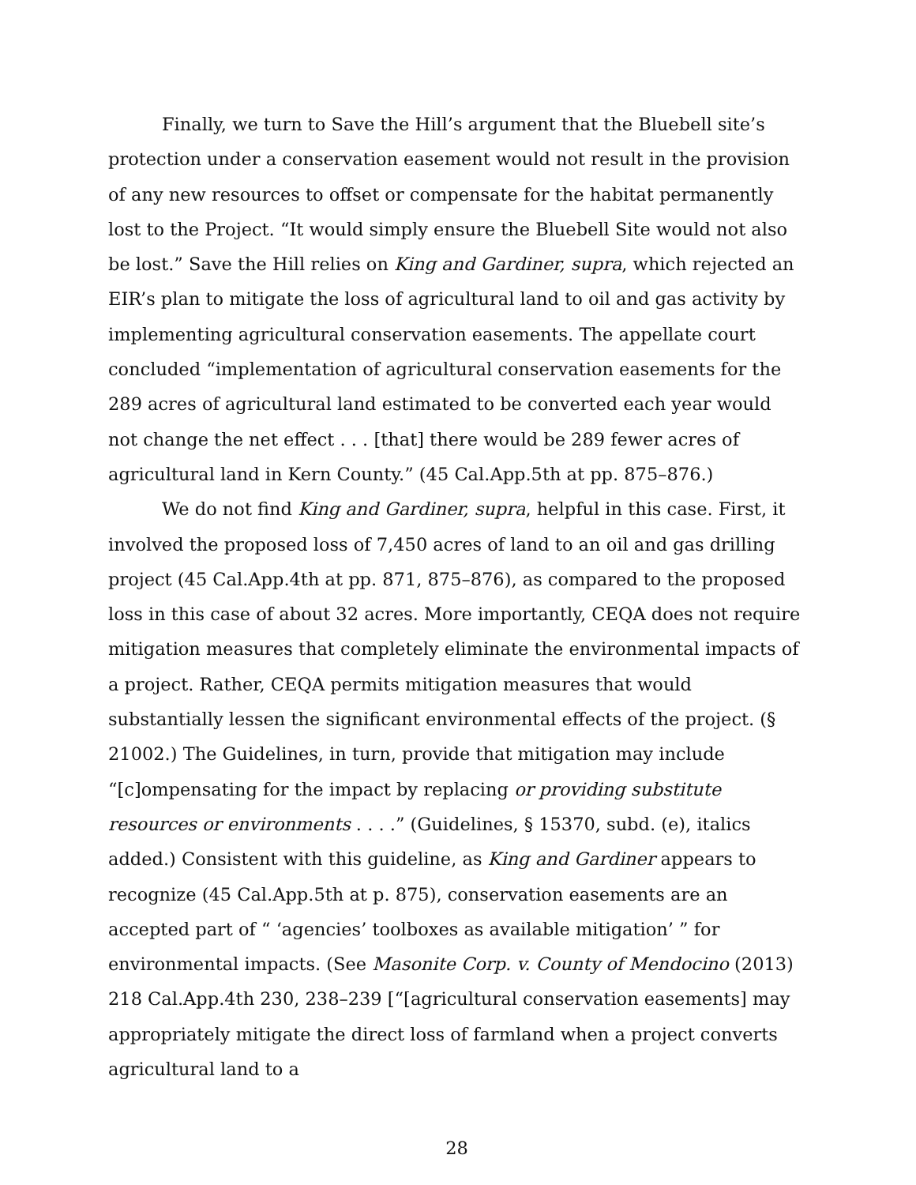Finally, we turn to Save the Hill’s argument that the Bluebell site’s protection under a conservation easement would not result in the provision of any new resources to offset or compensate for the habitat permanently lost to the Project. “It would simply ensure the Bluebell Site would not also be lost.” Save the Hill relies on King and Gardiner, supra, which rejected an EIR’s plan to mitigate the loss of agricultural land to oil and gas activity by implementing agricultural conservation easements. The appellate court concluded “implementation of agricultural conservation easements for the 289 acres of agricultural land estimated to be converted each year would not change the net effect . . . [that] there would be 289 fewer acres of agricultural land in Kern County.” (45 Cal.App.5th at pp. 875–876.)
We do not find King and Gardiner, supra, helpful in this case. First, it involved the proposed loss of 7,450 acres of land to an oil and gas drilling project (45 Cal.App.4th at pp. 871, 875–876), as compared to the proposed loss in this case of about 32 acres. More importantly, CEQA does not require mitigation measures that completely eliminate the environmental impacts of a project. Rather, CEQA permits mitigation measures that would substantially lessen the significant environmental effects of the project. (§ 21002.) The Guidelines, in turn, provide that mitigation may include “[c]ompensating for the impact by replacing or providing substitute resources or environments . . . .” (Guidelines, § 15370, subd. (e), italics added.) Consistent with this guideline, as King and Gardiner appears to recognize (45 Cal.App.5th at p. 875), conservation easements are an accepted part of “ ‘agencies’ toolboxes as available mitigation’ ” for environmental impacts. (See Masonite Corp. v. County of Mendocino (2013) 218 Cal.App.4th 230, 238–239 [“[agricultural conservation easements] may appropriately mitigate the direct loss of farmland when a project converts agricultural land to a
28